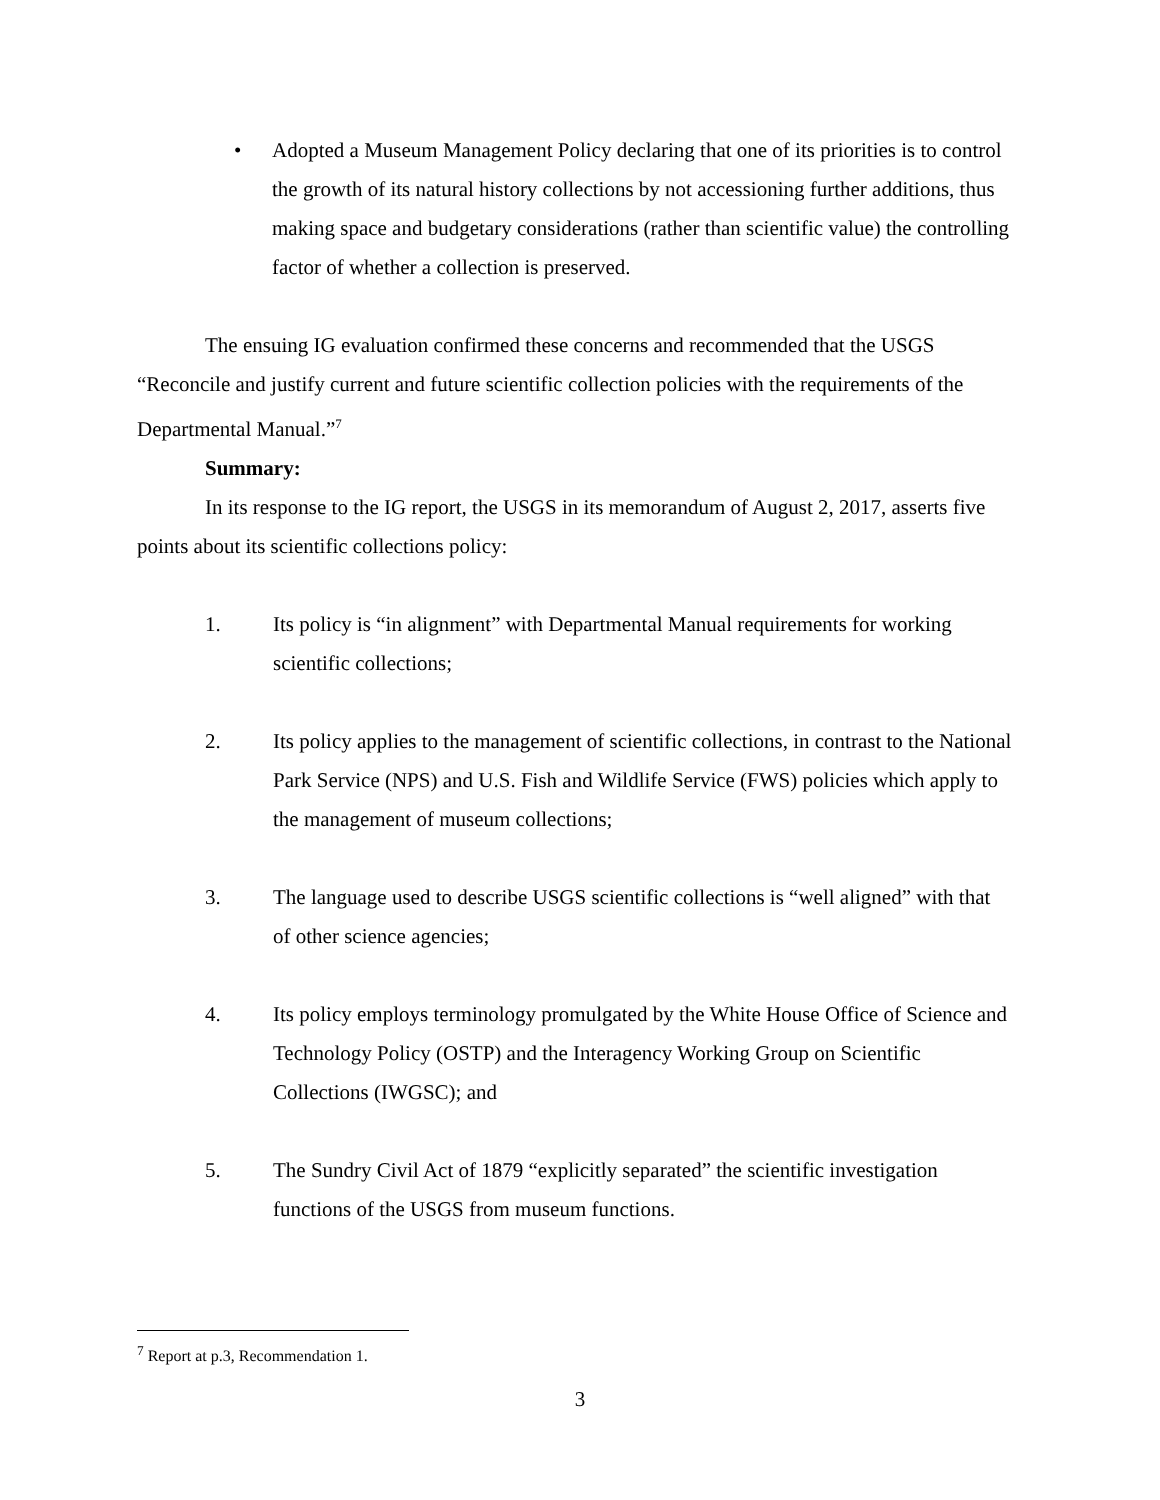• Adopted a Museum Management Policy declaring that one of its priorities is to control the growth of its natural history collections by not accessioning further additions, thus making space and budgetary considerations (rather than scientific value) the controlling factor of whether a collection is preserved.
The ensuing IG evaluation confirmed these concerns and recommended that the USGS “Reconcile and justify current and future scientific collection policies with the requirements of the Departmental Manual.”<sup>7</sup>
Summary:
In its response to the IG report, the USGS in its memorandum of August 2, 2017, asserts five points about its scientific collections policy:
1. Its policy is “in alignment” with Departmental Manual requirements for working scientific collections;
2. Its policy applies to the management of scientific collections, in contrast to the National Park Service (NPS) and U.S. Fish and Wildlife Service (FWS) policies which apply to the management of museum collections;
3. The language used to describe USGS scientific collections is “well aligned” with that of other science agencies;
4. Its policy employs terminology promulgated by the White House Office of Science and Technology Policy (OSTP) and the Interagency Working Group on Scientific Collections (IWGSC); and
5. The Sundry Civil Act of 1879 “explicitly separated” the scientific investigation functions of the USGS from museum functions.
<sup>7</sup> Report at p.3, Recommendation 1.
3